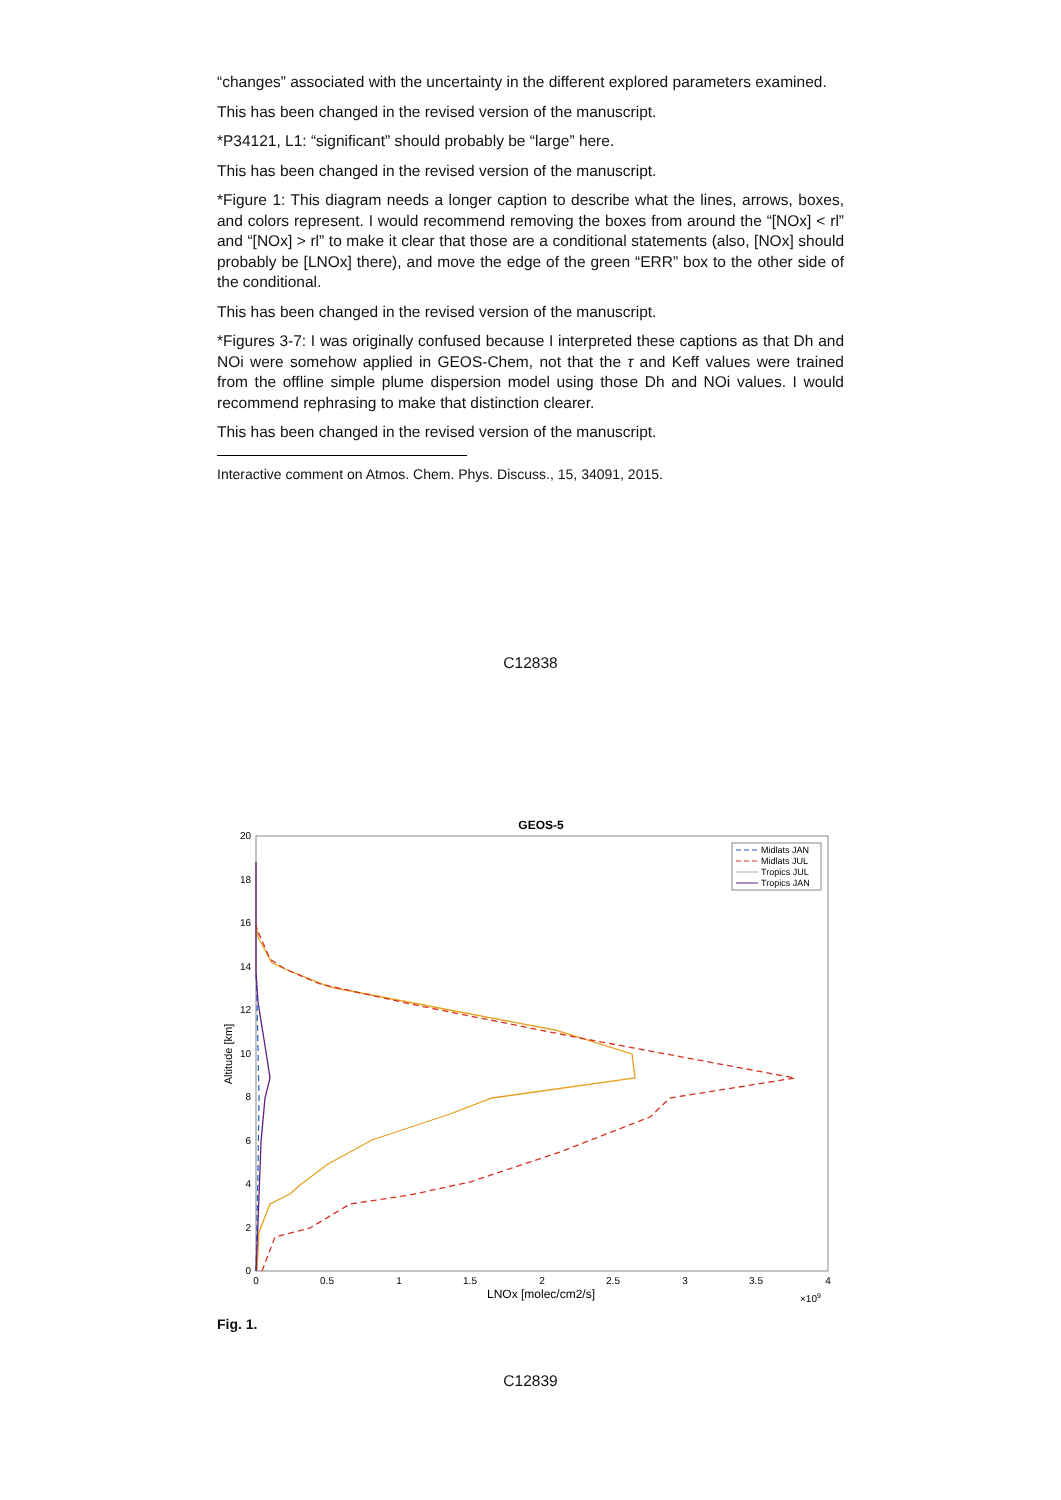“changes” associated with the uncertainty in the different explored parameters examined.
This has been changed in the revised version of the manuscript.
*P34121, L1: “significant” should probably be “large” here.
This has been changed in the revised version of the manuscript.
*Figure 1: This diagram needs a longer caption to describe what the lines, arrows, boxes, and colors represent. I would recommend removing the boxes from around the “[NOx] < rl” and “[NOx] > rl” to make it clear that those are a conditional statements (also, [NOx] should probably be [LNOx] there), and move the edge of the green “ERR” box to the other side of the conditional.
This has been changed in the revised version of the manuscript.
*Figures 3-7: I was originally confused because I interpreted these captions as that Dh and NOi were somehow applied in GEOS-Chem, not that the τ and Keff values were trained from the offline simple plume dispersion model using those Dh and NOi values. I would recommend rephrasing to make that distinction clearer.
This has been changed in the revised version of the manuscript.
Interactive comment on Atmos. Chem. Phys. Discuss., 15, 34091, 2015.
C12838
GEOS-5
0
2
4
6
8
10
12
14
16
18
20
0
0.5
1
1.5
2
2.5
3
3.5
4
LNOx [molec/cm2/s]
×109
Altitude [km]
Midlats JAN
Midlats JUL
Tropics JUL
Tropics JAN
Fig. 1.
C12839